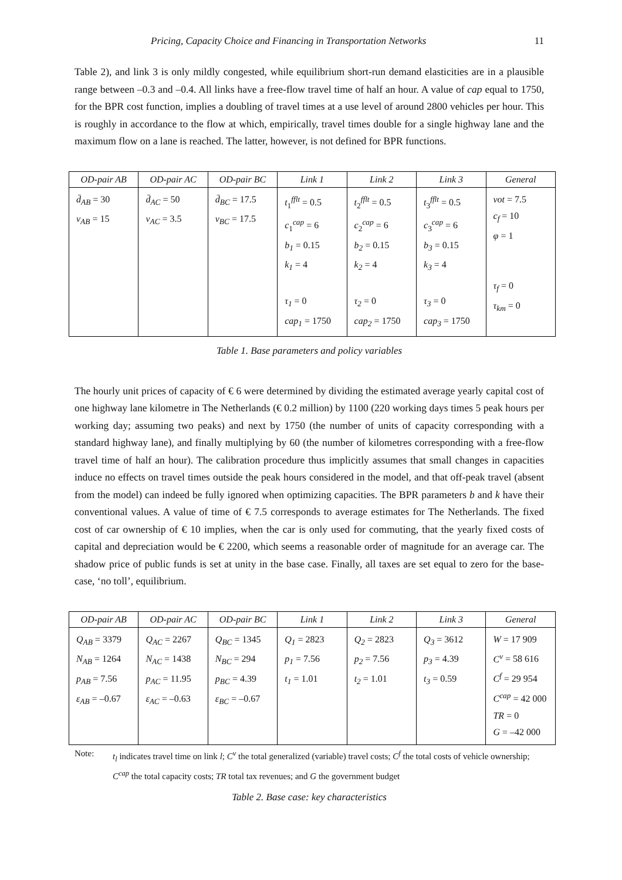Pricing, Capacity Choice and Financing in Transportation Networks 11
Table 2), and link 3 is only mildly congested, while equilibrium short-run demand elasticities are in a plausible range between –0.3 and –0.4. All links have a free-flow travel time of half an hour. A value of cap equal to 1750, for the BPR cost function, implies a doubling of travel times at a use level of around 2800 vehicles per hour. This is roughly in accordance to the flow at which, empirically, travel times double for a single highway lane and the maximum flow on a lane is reached. The latter, however, is not defined for BPR functions.
| OD-pair AB | OD-pair AC | OD-pair BC | Link 1 | Link 2 | Link 3 | General |
| --- | --- | --- | --- | --- | --- | --- |
| d̄<sub>AB</sub> = 30 v<sub>AB</sub> = 15 | d̄<sub>AC</sub> = 50 v<sub>AC</sub> = 3.5 | d̄<sub>BC</sub> = 17.5 v<sub>BC</sub> = 17.5 | t<sub>1</sub><sup>fflt</sup> = 0.5 c<sub>1</sub><sup>cap</sup> = 6 b<sub>1</sub> = 0.15 k<sub>1</sub> = 4 τ<sub>1</sub> = 0 cap<sub>1</sub> = 1750 | t<sub>2</sub><sup>fflt</sup> = 0.5 c<sub>2</sub><sup>cap</sup> = 6 b<sub>2</sub> = 0.15 k<sub>2</sub> = 4 τ<sub>2</sub> = 0 cap<sub>2</sub> = 1750 | t<sub>3</sub><sup>fflt</sup> = 0.5 c<sub>3</sub><sup>cap</sup> = 6 b<sub>3</sub> = 0.15 k<sub>3</sub> = 4 τ<sub>3</sub> = 0 cap<sub>3</sub> = 1750 | vot = 7.5 c<sub>f</sub> = 10 φ = 1 τ<sub>f</sub> = 0 τ<sub>km</sub> = 0 |
Table 1. Base parameters and policy variables
The hourly unit prices of capacity of € 6 were determined by dividing the estimated average yearly capital cost of one highway lane kilometre in The Netherlands (€ 0.2 million) by 1100 (220 working days times 5 peak hours per working day; assuming two peaks) and next by 1750 (the number of units of capacity corresponding with a standard highway lane), and finally multiplying by 60 (the number of kilometres corresponding with a free-flow travel time of half an hour). The calibration procedure thus implicitly assumes that small changes in capacities induce no effects on travel times outside the peak hours considered in the model, and that off-peak travel (absent from the model) can indeed be fully ignored when optimizing capacities. The BPR parameters b and k have their conventional values. A value of time of € 7.5 corresponds to average estimates for The Netherlands. The fixed cost of car ownership of € 10 implies, when the car is only used for commuting, that the yearly fixed costs of capital and depreciation would be € 2200, which seems a reasonable order of magnitude for an average car. The shadow price of public funds is set at unity in the base case. Finally, all taxes are set equal to zero for the base-case, ‘no toll’, equilibrium.
| OD-pair AB | OD-pair AC | OD-pair BC | Link 1 | Link 2 | Link 3 | General |
| --- | --- | --- | --- | --- | --- | --- |
| Q<sub>AB</sub> = 3379 N<sub>AB</sub> = 1264 p<sub>AB</sub> = 7.56 ε<sub>AB</sub> = –0.67 | Q<sub>AC</sub> = 2267 N<sub>AC</sub> = 1438 p<sub>AC</sub> = 11.95 ε<sub>AC</sub> = –0.63 | Q<sub>BC</sub> = 1345 N<sub>BC</sub> = 294 p<sub>BC</sub> = 4.39 ε<sub>BC</sub> = –0.67 | Q<sub>1</sub> = 2823 p<sub>1</sub> = 7.56 t<sub>1</sub> = 1.01 | Q<sub>2</sub> = 2823 p<sub>2</sub> = 7.56 t<sub>2</sub> = 1.01 | Q<sub>3</sub> = 3612 p<sub>3</sub> = 4.39 t<sub>3</sub> = 0.59 | W = 17 909 C<sup>v</sup> = 58 616 C<sup>f</sup> = 29 954 C<sup>cap</sup> = 42 000 TR = 0 G = –42 000 |
Note: t<sub>l</sub> indicates travel time on link l; C<sup>v</sup> the total generalized (variable) travel costs; C<sup>f</sup> the total costs of vehicle ownership; C<sup>cap</sup> the total capacity costs; TR total tax revenues; and G the government budget
Table 2. Base case: key characteristics